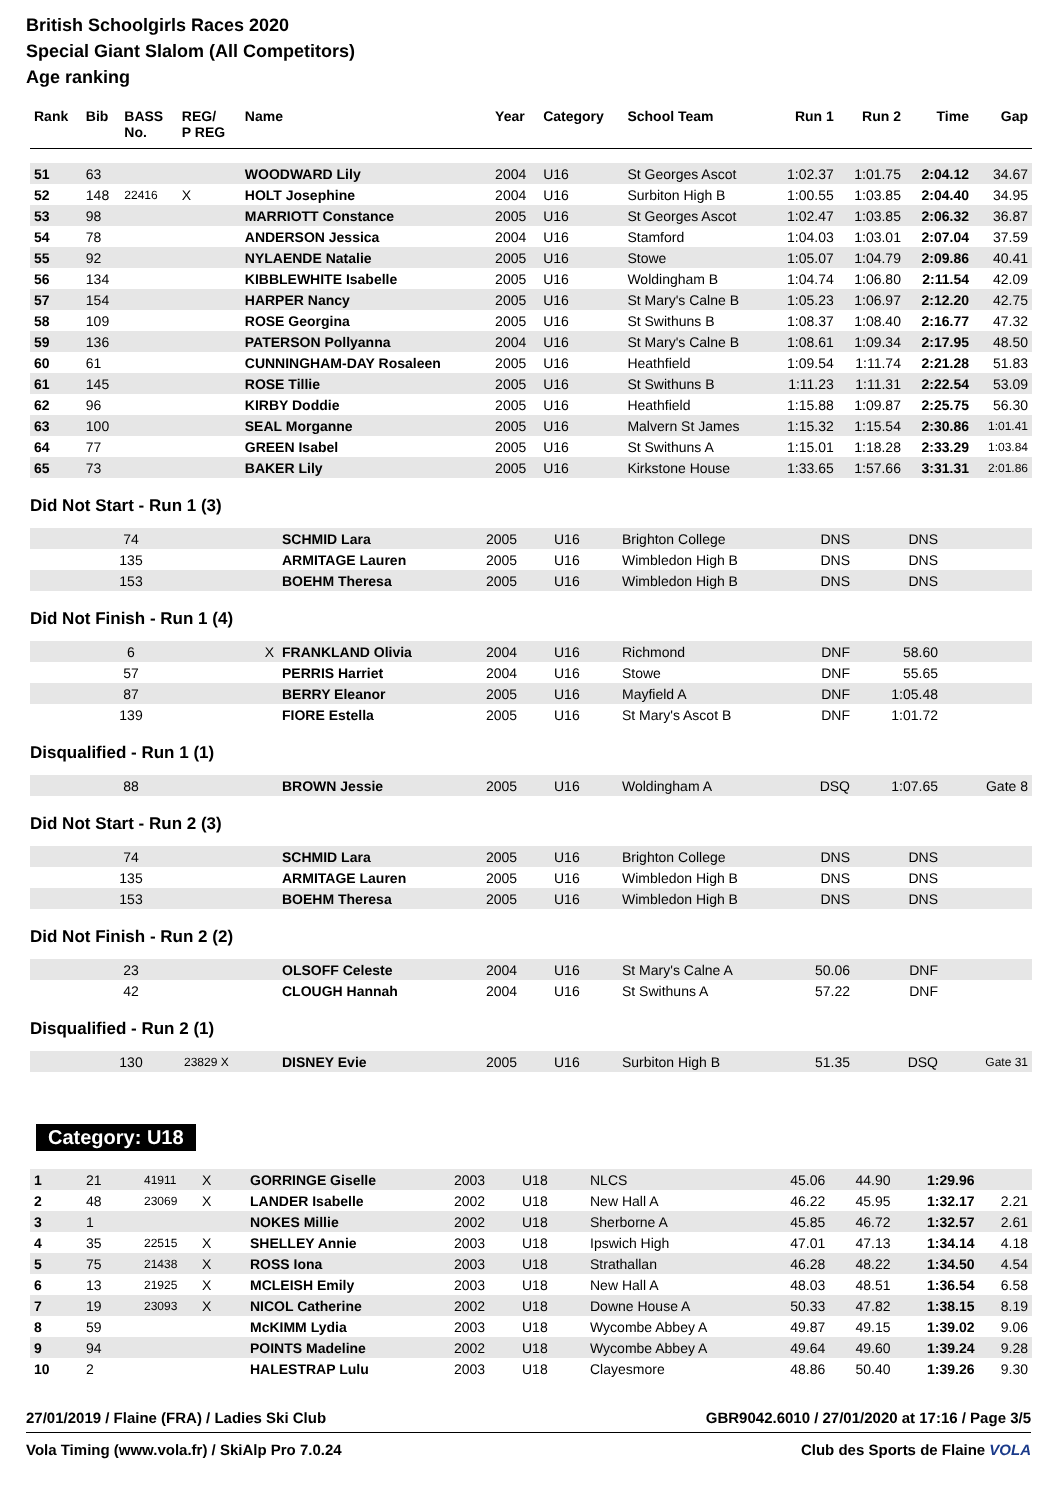British Schoolgirls Races 2020
Special Giant Slalom (All Competitors)
Age ranking
| Rank | Bib | BASS No. | REG/ P REG | Name | Year | Category | School Team | Run 1 | Run 2 | Time | Gap |
| --- | --- | --- | --- | --- | --- | --- | --- | --- | --- | --- | --- |
| 51 | 63 | | | WOODWARD Lily | 2004 | U16 | St Georges Ascot | 1:02.37 | 1:01.75 | 2:04.12 | 34.67 |
| 52 | 148 | 22416 | X | HOLT Josephine | 2004 | U16 | Surbiton High B | 1:00.55 | 1:03.85 | 2:04.40 | 34.95 |
| 53 | 98 | | | MARRIOTT Constance | 2005 | U16 | St Georges Ascot | 1:02.47 | 1:03.85 | 2:06.32 | 36.87 |
| 54 | 78 | | | ANDERSON Jessica | 2004 | U16 | Stamford | 1:04.03 | 1:03.01 | 2:07.04 | 37.59 |
| 55 | 92 | | | NYLAENDE Natalie | 2005 | U16 | Stowe | 1:05.07 | 1:04.79 | 2:09.86 | 40.41 |
| 56 | 134 | | | KIBBLEWHITE Isabelle | 2005 | U16 | Woldingham B | 1:04.74 | 1:06.80 | 2:11.54 | 42.09 |
| 57 | 154 | | | HARPER Nancy | 2005 | U16 | St Mary's Calne B | 1:05.23 | 1:06.97 | 2:12.20 | 42.75 |
| 58 | 109 | | | ROSE Georgina | 2005 | U16 | St Swithuns B | 1:08.37 | 1:08.40 | 2:16.77 | 47.32 |
| 59 | 136 | | | PATERSON Pollyanna | 2004 | U16 | St Mary's Calne B | 1:08.61 | 1:09.34 | 2:17.95 | 48.50 |
| 60 | 61 | | | CUNNINGHAM-DAY Rosaleen | 2005 | U16 | Heathfield | 1:09.54 | 1:11.74 | 2:21.28 | 51.83 |
| 61 | 145 | | | ROSE Tillie | 2005 | U16 | St Swithuns B | 1:11.23 | 1:11.31 | 2:22.54 | 53.09 |
| 62 | 96 | | | KIRBY Doddie | 2005 | U16 | Heathfield | 1:15.88 | 1:09.87 | 2:25.75 | 56.30 |
| 63 | 100 | | | SEAL Morganne | 2005 | U16 | Malvern St James | 1:15.32 | 1:15.54 | 2:30.86 | 1:01.41 |
| 64 | 77 | | | GREEN Isabel | 2005 | U16 | St Swithuns A | 1:15.01 | 1:18.28 | 2:33.29 | 1:03.84 |
| 65 | 73 | | | BAKER Lily | 2005 | U16 | Kirkstone House | 1:33.65 | 1:57.66 | 3:31.31 | 2:01.86 |
Did Not Start - Run 1 (3)
| | 74 | | SCHMID Lara | 2005 | U16 | Brighton College | DNS | DNS | | |
| | 135 | | ARMITAGE Lauren | 2005 | U16 | Wimbledon High B | DNS | DNS | | |
| | 153 | | BOEHM Theresa | 2005 | U16 | Wimbledon High B | DNS | DNS | | |
Did Not Finish - Run 1 (4)
| | 6 | X | FRANKLAND Olivia | 2004 | U16 | Richmond | DNF | 58.60 | | |
| | 57 | | PERRIS Harriet | 2004 | U16 | Stowe | DNF | 55.65 | | |
| | 87 | | BERRY Eleanor | 2005 | U16 | Mayfield A | DNF | 1:05.48 | | |
| | 139 | | FIORE Estella | 2005 | U16 | St Mary's Ascot B | DNF | 1:01.72 | | |
Disqualified - Run 1 (1)
| | 88 | | BROWN Jessie | 2005 | U16 | Woldingham A | DSQ | 1:07.65 | | Gate 8 |
Did Not Start - Run 2 (3)
| | 74 | | SCHMID Lara | 2005 | U16 | Brighton College | DNS | DNS | | |
| | 135 | | ARMITAGE Lauren | 2005 | U16 | Wimbledon High B | DNS | DNS | | |
| | 153 | | BOEHM Theresa | 2005 | U16 | Wimbledon High B | DNS | DNS | | |
Did Not Finish - Run 2 (2)
| | 23 | | OLSOFF Celeste | 2004 | U16 | St Mary's Calne A | 50.06 | DNF | | |
| | 42 | | CLOUGH Hannah | 2004 | U16 | St Swithuns A | 57.22 | DNF | | |
Disqualified - Run 2 (1)
| | 130 | 23829 X | DISNEY Evie | 2005 | U16 | Surbiton High B | 51.35 | DSQ | | Gate 31 |
Category: U18
| 1 | 21 | 41911 | X | GORRINGE Giselle | 2003 | U18 | NLCS | 45.06 | 44.90 | 1:29.96 | |
| 2 | 48 | 23069 | X | LANDER Isabelle | 2002 | U18 | New Hall A | 46.22 | 45.95 | 1:32.17 | 2.21 |
| 3 | 1 | | | NOKES Millie | 2002 | U18 | Sherborne A | 45.85 | 46.72 | 1:32.57 | 2.61 |
| 4 | 35 | 22515 | X | SHELLEY Annie | 2003 | U18 | Ipswich High | 47.01 | 47.13 | 1:34.14 | 4.18 |
| 5 | 75 | 21438 | X | ROSS Iona | 2003 | U18 | Strathallan | 46.28 | 48.22 | 1:34.50 | 4.54 |
| 6 | 13 | 21925 | X | MCLEISH Emily | 2003 | U18 | New Hall A | 48.03 | 48.51 | 1:36.54 | 6.58 |
| 7 | 19 | 23093 | X | NICOL Catherine | 2002 | U18 | Downe House A | 50.33 | 47.82 | 1:38.15 | 8.19 |
| 8 | 59 | | | McKIMM Lydia | 2003 | U18 | Wycombe Abbey A | 49.87 | 49.15 | 1:39.02 | 9.06 |
| 9 | 94 | | | POINTS Madeline | 2002 | U18 | Wycombe Abbey A | 49.64 | 49.60 | 1:39.24 | 9.28 |
| 10 | 2 | | | HALESTRAP Lulu | 2003 | U18 | Clayesmore | 48.86 | 50.40 | 1:39.26 | 9.30 |
27/01/2019 / Flaine (FRA) / Ladies Ski Club GBR9042.6010 / 27/01/2020 at 17:16 / Page 3/5
Vola Timing (www.vola.fr) / SkiAlp Pro 7.0.24 Club des Sports de Flaine VOLA